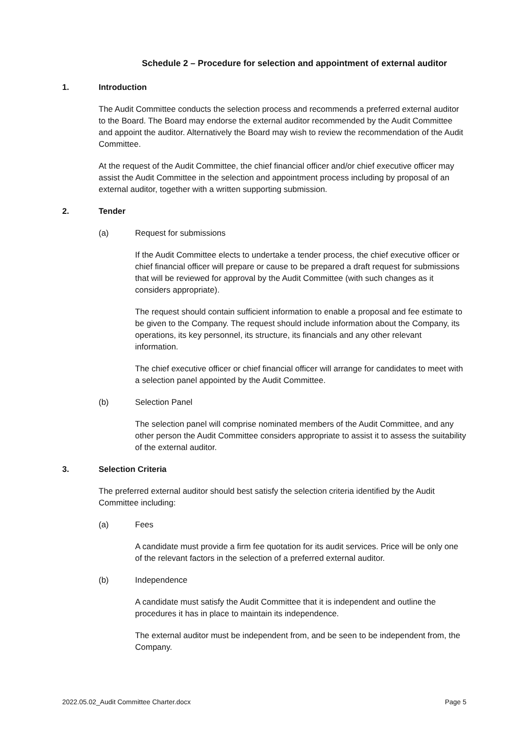Schedule 2 – Procedure for selection and appointment of external auditor
1. Introduction
The Audit Committee conducts the selection process and recommends a preferred external auditor to the Board. The Board may endorse the external auditor recommended by the Audit Committee and appoint the auditor. Alternatively the Board may wish to review the recommendation of the Audit Committee.
At the request of the Audit Committee, the chief financial officer and/or chief executive officer may assist the Audit Committee in the selection and appointment process including by proposal of an external auditor, together with a written supporting submission.
2. Tender
(a) Request for submissions
If the Audit Committee elects to undertake a tender process, the chief executive officer or chief financial officer will prepare or cause to be prepared a draft request for submissions that will be reviewed for approval by the Audit Committee (with such changes as it considers appropriate).
The request should contain sufficient information to enable a proposal and fee estimate to be given to the Company. The request should include information about the Company, its operations, its key personnel, its structure, its financials and any other relevant information.
The chief executive officer or chief financial officer will arrange for candidates to meet with a selection panel appointed by the Audit Committee.
(b) Selection Panel
The selection panel will comprise nominated members of the Audit Committee, and any other person the Audit Committee considers appropriate to assist it to assess the suitability of the external auditor.
3. Selection Criteria
The preferred external auditor should best satisfy the selection criteria identified by the Audit Committee including:
(a) Fees
A candidate must provide a firm fee quotation for its audit services. Price will be only one of the relevant factors in the selection of a preferred external auditor.
(b) Independence
A candidate must satisfy the Audit Committee that it is independent and outline the procedures it has in place to maintain its independence.
The external auditor must be independent from, and be seen to be independent from, the Company.
2022.05.02_Audit Committee Charter.docx Page 5